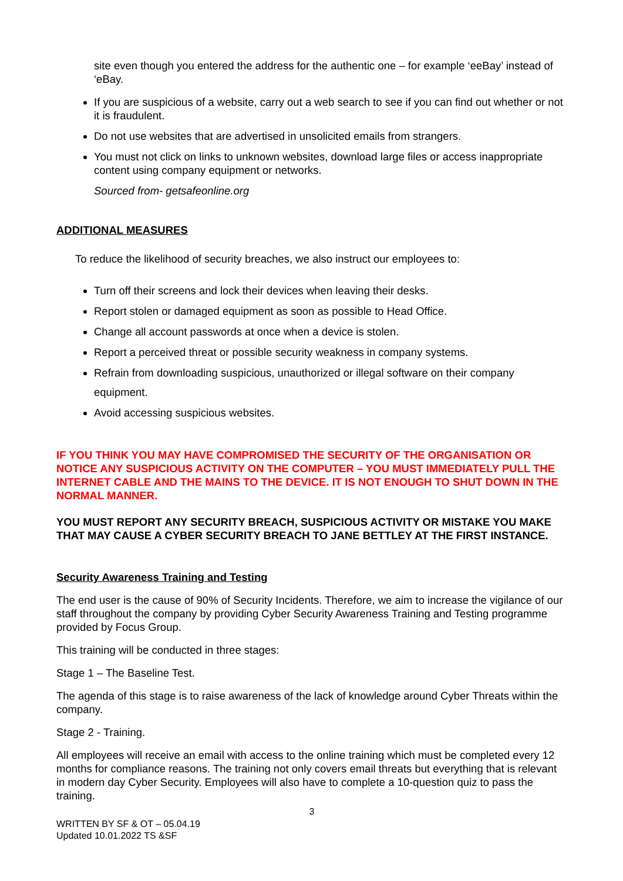site even though you entered the address for the authentic one – for example ‘eeBay’ instead of ‘eBay.
If you are suspicious of a website, carry out a web search to see if you can find out whether or not it is fraudulent.
Do not use websites that are advertised in unsolicited emails from strangers.
You must not click on links to unknown websites, download large files or access inappropriate content using company equipment or networks.
Sourced from- getsafeonline.org
ADDITIONAL MEASURES
To reduce the likelihood of security breaches, we also instruct our employees to:
Turn off their screens and lock their devices when leaving their desks.
Report stolen or damaged equipment as soon as possible to Head Office.
Change all account passwords at once when a device is stolen.
Report a perceived threat or possible security weakness in company systems.
Refrain from downloading suspicious, unauthorized or illegal software on their company equipment.
Avoid accessing suspicious websites.
IF YOU THINK YOU MAY HAVE COMPROMISED THE SECURITY OF THE ORGANISATION OR NOTICE ANY SUSPICIOUS ACTIVITY ON THE COMPUTER – YOU MUST IMMEDIATELY PULL THE INTERNET CABLE AND THE MAINS TO THE DEVICE. IT IS NOT ENOUGH TO SHUT DOWN IN THE NORMAL MANNER.
YOU MUST REPORT ANY SECURITY BREACH, SUSPICIOUS ACTIVITY OR MISTAKE YOU MAKE THAT MAY CAUSE A CYBER SECURITY BREACH TO JANE BETTLEY AT THE FIRST INSTANCE.
Security Awareness Training and Testing
The end user is the cause of 90% of Security Incidents. Therefore, we aim to increase the vigilance of our staff throughout the company by providing Cyber Security Awareness Training and Testing programme provided by Focus Group.
This training will be conducted in three stages:
Stage 1 – The Baseline Test.
The agenda of this stage is to raise awareness of the lack of knowledge around Cyber Threats within the company.
Stage 2 - Training.
All employees will receive an email with access to the online training which must be completed every 12 months for compliance reasons. The training not only covers email threats but everything that is relevant in modern day Cyber Security. Employees will also have to complete a 10-question quiz to pass the training.
3
WRITTEN BY SF & OT – 05.04.19
Updated 10.01.2022 TS &SF